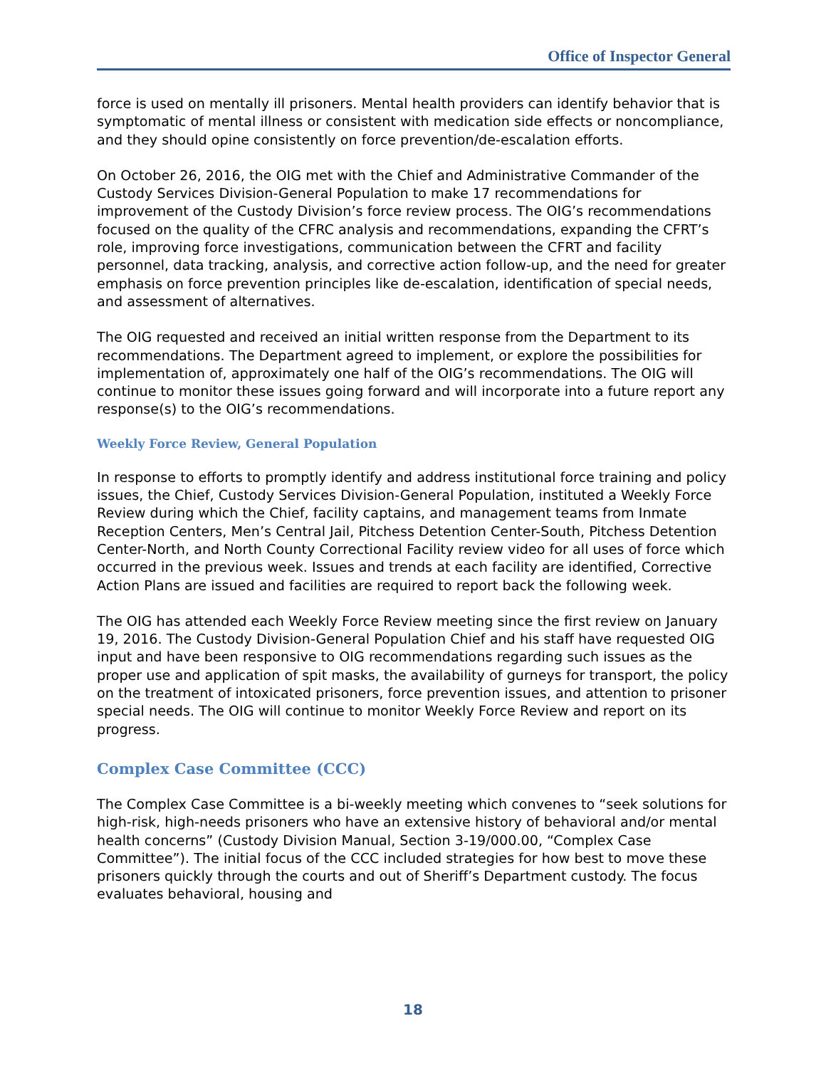Office of Inspector General
force is used on mentally ill prisoners. Mental health providers can identify behavior that is symptomatic of mental illness or consistent with medication side effects or noncompliance, and they should opine consistently on force prevention/de-escalation efforts.
On October 26, 2016, the OIG met with the Chief and Administrative Commander of the Custody Services Division-General Population to make 17 recommendations for improvement of the Custody Division’s force review process. The OIG’s recommendations focused on the quality of the CFRC analysis and recommendations, expanding the CFRT’s role, improving force investigations, communication between the CFRT and facility personnel, data tracking, analysis, and corrective action follow-up, and the need for greater emphasis on force prevention principles like de-escalation, identification of special needs, and assessment of alternatives.
The OIG requested and received an initial written response from the Department to its recommendations. The Department agreed to implement, or explore the possibilities for implementation of, approximately one half of the OIG’s recommendations. The OIG will continue to monitor these issues going forward and will incorporate into a future report any response(s) to the OIG’s recommendations.
Weekly Force Review, General Population
In response to efforts to promptly identify and address institutional force training and policy issues, the Chief, Custody Services Division-General Population, instituted a Weekly Force Review during which the Chief, facility captains, and management teams from Inmate Reception Centers, Men’s Central Jail, Pitchess Detention Center-South, Pitchess Detention Center-North, and North County Correctional Facility review video for all uses of force which occurred in the previous week. Issues and trends at each facility are identified, Corrective Action Plans are issued and facilities are required to report back the following week.
The OIG has attended each Weekly Force Review meeting since the first review on January 19, 2016. The Custody Division-General Population Chief and his staff have requested OIG input and have been responsive to OIG recommendations regarding such issues as the proper use and application of spit masks, the availability of gurneys for transport, the policy on the treatment of intoxicated prisoners, force prevention issues, and attention to prisoner special needs. The OIG will continue to monitor Weekly Force Review and report on its progress.
Complex Case Committee (CCC)
The Complex Case Committee is a bi-weekly meeting which convenes to “seek solutions for high-risk, high-needs prisoners who have an extensive history of behavioral and/or mental health concerns” (Custody Division Manual, Section 3-19/000.00, “Complex Case Committee”). The initial focus of the CCC included strategies for how best to move these prisoners quickly through the courts and out of Sheriff’s Department custody. The focus evaluates behavioral, housing and
18